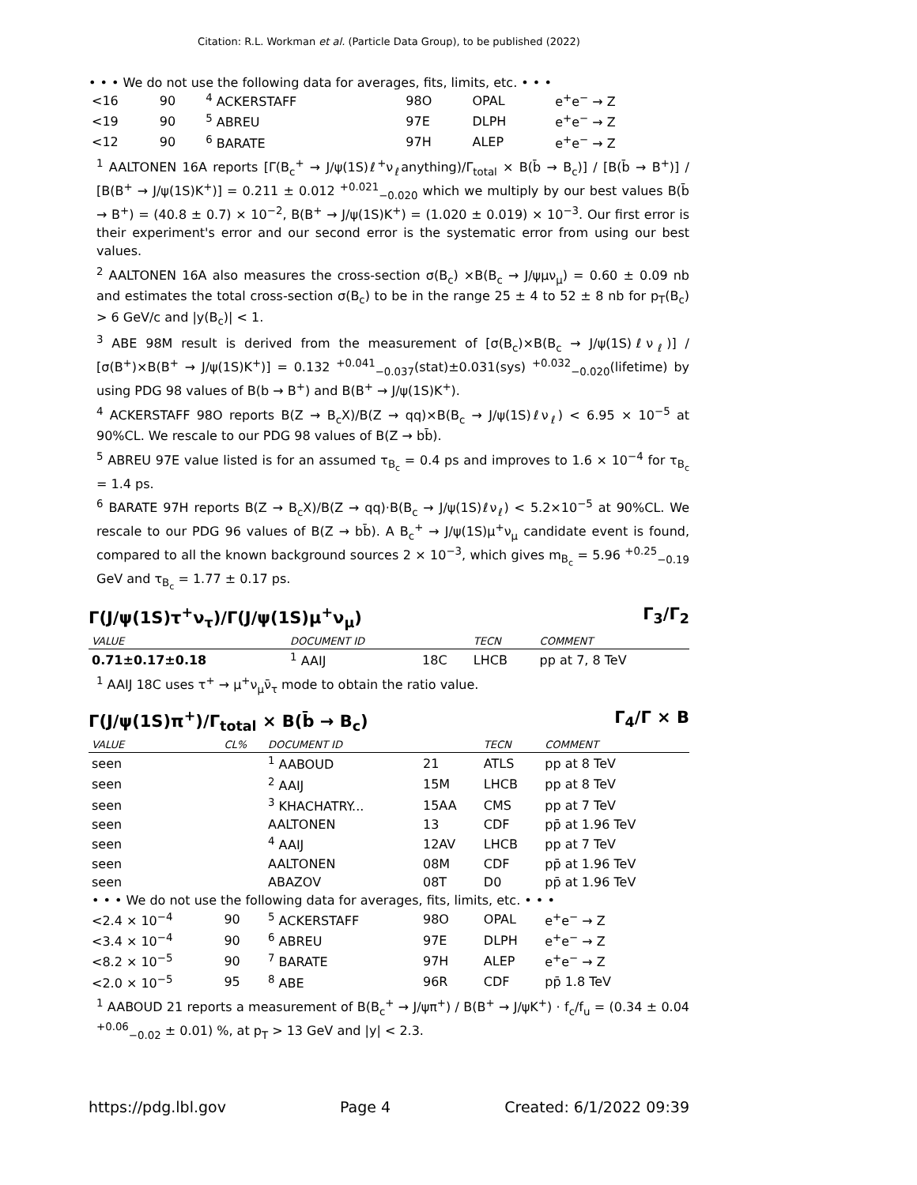Citation: R.L. Workman et al. (Particle Data Group), to be published (2022)
• • • We do not use the following data for averages, fits, limits, etc. • • •
| <16 | 90 | <sup>4</sup> ACKERSTAFF | 98O | OPAL | e<sup>+</sup>e<sup>−</sup> → Z |
| <19 | 90 | <sup>5</sup> ABREU | 97E | DLPH | e<sup>+</sup>e<sup>−</sup> → Z |
| <12 | 90 | <sup>6</sup> BARATE | 97H | ALEP | e<sup>+</sup>e<sup>−</sup> → Z |
<sup>1</sup> AALTONEN 16A reports [Γ(B<sub>c</sub><sup>+</sup> → J/ψ(1S)ℓ<sup>+</sup>ν<sub>ℓ</sub>anything)/Γ<sub>total</sub> × B(b̄ → B<sub>c</sub>)] / [B(b̄ → B<sup>+</sup>)] / [B(B<sup>+</sup> → J/ψ(1S)K<sup>+</sup>)] = 0.211 ± 0.012 <sup>+0.021</sup><sub>−0.020</sub> which we multiply by our best values B(b̄ → B<sup>+</sup>) = (40.8 ± 0.7) × 10<sup>−2</sup>, B(B<sup>+</sup> → J/ψ(1S)K<sup>+</sup>) = (1.020 ± 0.019) × 10<sup>−3</sup>. Our first error is their experiment's error and our second error is the systematic error from using our best values.
<sup>2</sup> AALTONEN 16A also measures the cross-section σ(B<sub>c</sub>) ×B(B<sub>c</sub> → J/ψμν<sub>μ</sub>) = 0.60 ± 0.09 nb and estimates the total cross-section σ(B<sub>c</sub>) to be in the range 25 ± 4 to 52 ± 8 nb for p<sub>T</sub>(B<sub>c</sub>) > 6 GeV/c and |y(B<sub>c</sub>)| < 1.
<sup>3</sup> ABE 98M result is derived from the measurement of [σ(B<sub>c</sub>)×B(B<sub>c</sub> → J/ψ(1S)ℓν<sub>ℓ</sub>)] / [σ(B<sup>+</sup>)×B(B<sup>+</sup> → J/ψ(1S)K<sup>+</sup>)] = 0.132 <sup>+0.041</sup><sub>−0.037</sub>(stat)±0.031(sys) <sup>+0.032</sup><sub>−0.020</sub>(lifetime) by using PDG 98 values of B(b → B<sup>+</sup>) and B(B<sup>+</sup> → J/ψ(1S)K<sup>+</sup>).
<sup>4</sup> ACKERSTAFF 98O reports B(Z → B<sub>c</sub>X)/B(Z → qq)×B(B<sub>c</sub> → J/ψ(1S)ℓν<sub>ℓ</sub>) < 6.95 × 10<sup>−5</sup> at 90%CL. We rescale to our PDG 98 values of B(Z → bb̄).
<sup>5</sup> ABREU 97E value listed is for an assumed τ<sub>B<sub>c</sub></sub> = 0.4 ps and improves to 1.6 × 10<sup>−4</sup> for τ<sub>B<sub>c</sub></sub> = 1.4 ps.
<sup>6</sup> BARATE 97H reports B(Z → B<sub>c</sub>X)/B(Z → qq)·B(B<sub>c</sub> → J/ψ(1S)ℓν<sub>ℓ</sub>) < 5.2×10<sup>−5</sup> at 90%CL. We rescale to our PDG 96 values of B(Z → bb̄). A B<sub>c</sub><sup>+</sup> → J/ψ(1S)μ<sup>+</sup>ν<sub>μ</sub> candidate event is found, compared to all the known background sources 2 × 10<sup>−3</sup>, which gives m<sub>B<sub>c</sub></sub> = 5.96 <sup>+0.25</sup><sub>−0.19</sub> GeV and τ<sub>B<sub>c</sub></sub> = 1.77 ± 0.17 ps.
Γ(J/ψ(1S)τ<sup>+</sup>ν<sub>τ</sub>)/Γ(J/ψ(1S)μ<sup>+</sup>ν<sub>μ</sub>) Γ<sub>3</sub>/Γ<sub>2</sub>
| VALUE | DOCUMENT ID | | TECN | COMMENT |
| --- | --- | --- | --- | --- |
| 0.71±0.17±0.18 | <sup>1</sup> AAIJ | 18C | LHCB | pp at 7, 8 TeV |
<sup>1</sup> AAIJ 18C uses τ<sup>+</sup> → μ<sup>+</sup>ν<sub>μ</sub>ν̄<sub>τ</sub> mode to obtain the ratio value.
Γ(J/ψ(1S)π<sup>+</sup>)/Γ<sub>total</sub> × B(b̄ → B<sub>c</sub>) Γ<sub>4</sub>/Γ × B
| VALUE | CL% | DOCUMENT ID | | TECN | COMMENT |
| --- | --- | --- | --- | --- | --- |
| seen | | <sup>1</sup> AABOUD | 21 | ATLS | pp at 8 TeV |
| seen | | <sup>2</sup> AAIJ | 15M | LHCB | pp at 8 TeV |
| seen | | <sup>3</sup> KHACHATRY... | 15AA | CMS | pp at 7 TeV |
| seen | | AALTONEN | 13 | CDF | pp̄ at 1.96 TeV |
| seen | | <sup>4</sup> AAIJ | 12AV | LHCB | pp at 7 TeV |
| seen | | AALTONEN | 08M | CDF | pp̄ at 1.96 TeV |
| seen | | ABAZOV | 08T | D0 | pp̄ at 1.96 TeV |
| • • • We do not use the following data for averages, fits, limits, etc. • • • | | | | | |
| <2.4 × 10<sup>−4</sup> | 90 | <sup>5</sup> ACKERSTAFF | 98O | OPAL | e<sup>+</sup>e<sup>−</sup> → Z |
| <3.4 × 10<sup>−4</sup> | 90 | <sup>6</sup> ABREU | 97E | DLPH | e<sup>+</sup>e<sup>−</sup> → Z |
| <8.2 × 10<sup>−5</sup> | 90 | <sup>7</sup> BARATE | 97H | ALEP | e<sup>+</sup>e<sup>−</sup> → Z |
| <2.0 × 10<sup>−5</sup> | 95 | <sup>8</sup> ABE | 96R | CDF | pp̄ 1.8 TeV |
<sup>1</sup> AABOUD 21 reports a measurement of B(B<sub>c</sub><sup>+</sup> → J/ψπ<sup>+</sup>) / B(B<sup>+</sup> → J/ψK<sup>+</sup>) · f<sub>c</sub>/f<sub>u</sub> = (0.34 ± 0.04 <sup>+0.06</sup><sub>−0.02</sub> ± 0.01) %, at p<sub>T</sub> > 13 GeV and |y| < 2.3.
https://pdg.lbl.gov Page 4 Created: 6/1/2022 09:39